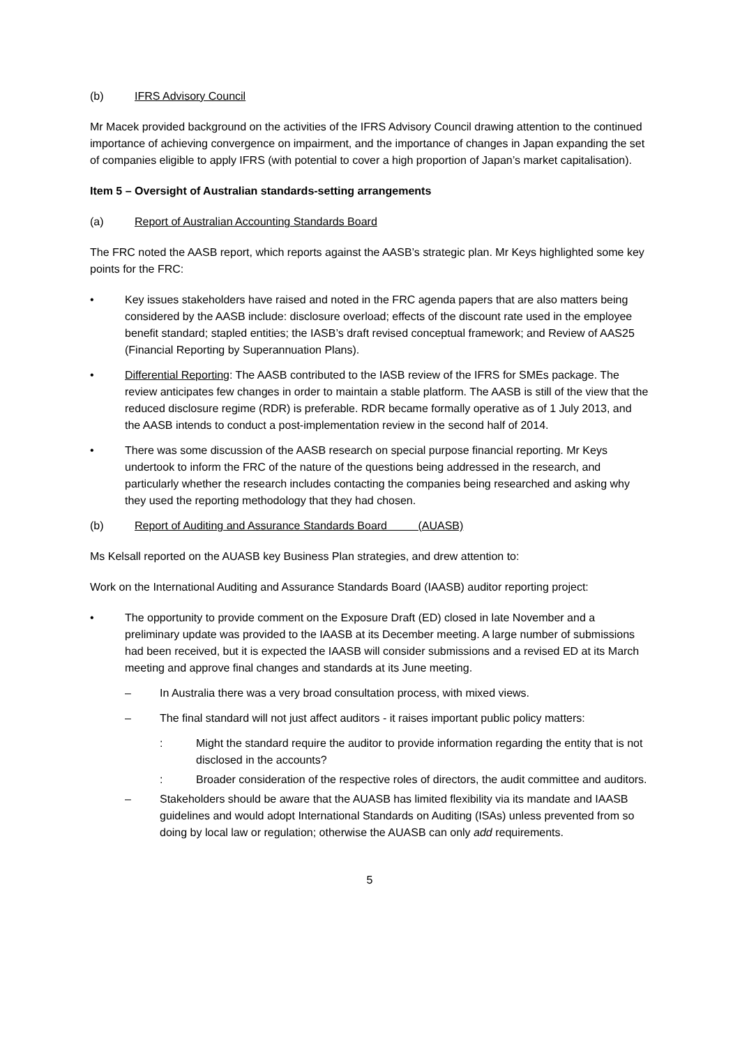(b) IFRS Advisory Council
Mr Macek provided background on the activities of the IFRS Advisory Council drawing attention to the continued importance of achieving convergence on impairment, and the importance of changes in Japan expanding the set of companies eligible to apply IFRS (with potential to cover a high proportion of Japan’s market capitalisation).
Item 5 – Oversight of Australian standards-setting arrangements
(a) Report of Australian Accounting Standards Board
The FRC noted the AASB report, which reports against the AASB’s strategic plan. Mr Keys highlighted some key points for the FRC:
• Key issues stakeholders have raised and noted in the FRC agenda papers that are also matters being considered by the AASB include: disclosure overload; effects of the discount rate used in the employee benefit standard; stapled entities; the IASB’s draft revised conceptual framework; and Review of AAS25 (Financial Reporting by Superannuation Plans).
• Differential Reporting: The AASB contributed to the IASB review of the IFRS for SMEs package. The review anticipates few changes in order to maintain a stable platform. The AASB is still of the view that the reduced disclosure regime (RDR) is preferable. RDR became formally operative as of 1 July 2013, and the AASB intends to conduct a post-implementation review in the second half of 2014.
• There was some discussion of the AASB research on special purpose financial reporting. Mr Keys undertook to inform the FRC of the nature of the questions being addressed in the research, and particularly whether the research includes contacting the companies being researched and asking why they used the reporting methodology that they had chosen.
(b) Report of Auditing and Assurance Standards Board (AUASB)
Ms Kelsall reported on the AUASB key Business Plan strategies, and drew attention to:
Work on the International Auditing and Assurance Standards Board (IAASB) auditor reporting project:
• The opportunity to provide comment on the Exposure Draft (ED) closed in late November and a preliminary update was provided to the IAASB at its December meeting. A large number of submissions had been received, but it is expected the IAASB will consider submissions and a revised ED at its March meeting and approve final changes and standards at its June meeting.
– In Australia there was a very broad consultation process, with mixed views.
– The final standard will not just affect auditors - it raises important public policy matters:
: Might the standard require the auditor to provide information regarding the entity that is not disclosed in the accounts?
: Broader consideration of the respective roles of directors, the audit committee and auditors.
– Stakeholders should be aware that the AUASB has limited flexibility via its mandate and IAASB guidelines and would adopt International Standards on Auditing (ISAs) unless prevented from so doing by local law or regulation; otherwise the AUASB can only add requirements.
5